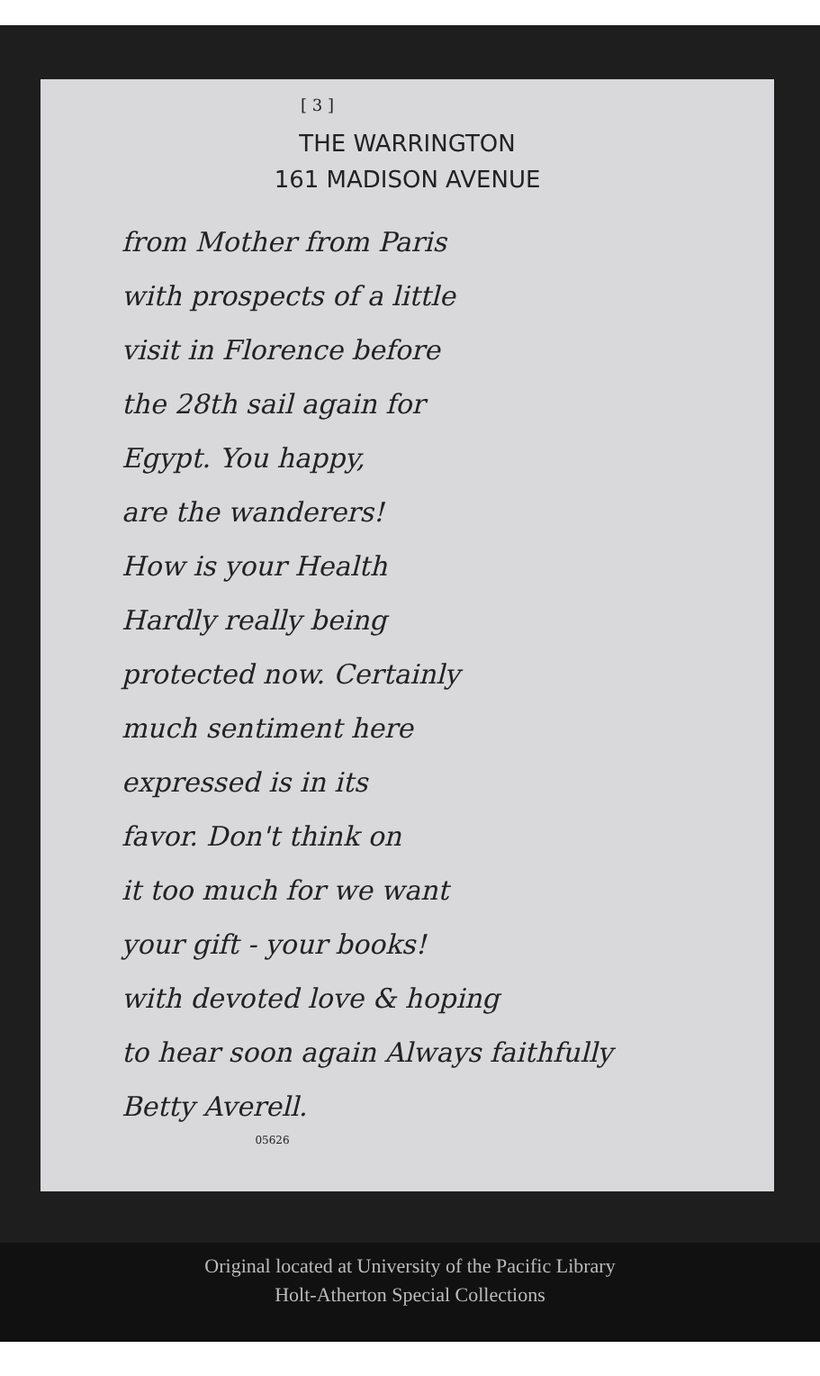[ 3 ]
THE WARRINGTON
161 MADISON AVENUE
from Mother from Paris
with prospects of a little
visit in Florence before
the 28th sail again for
Egypt. You happy,
are the wanderers!
How is your Health
Hardly really being
protected now. Certainly
much sentiment here
expressed is in its
favor. Don't think on
it too much for we want
your gift - your books!
with devoted love & hoping
to hear soon again Always faithfully
Betty Averell.
05626
Original located at University of the Pacific Library
Holt-Atherton Special Collections